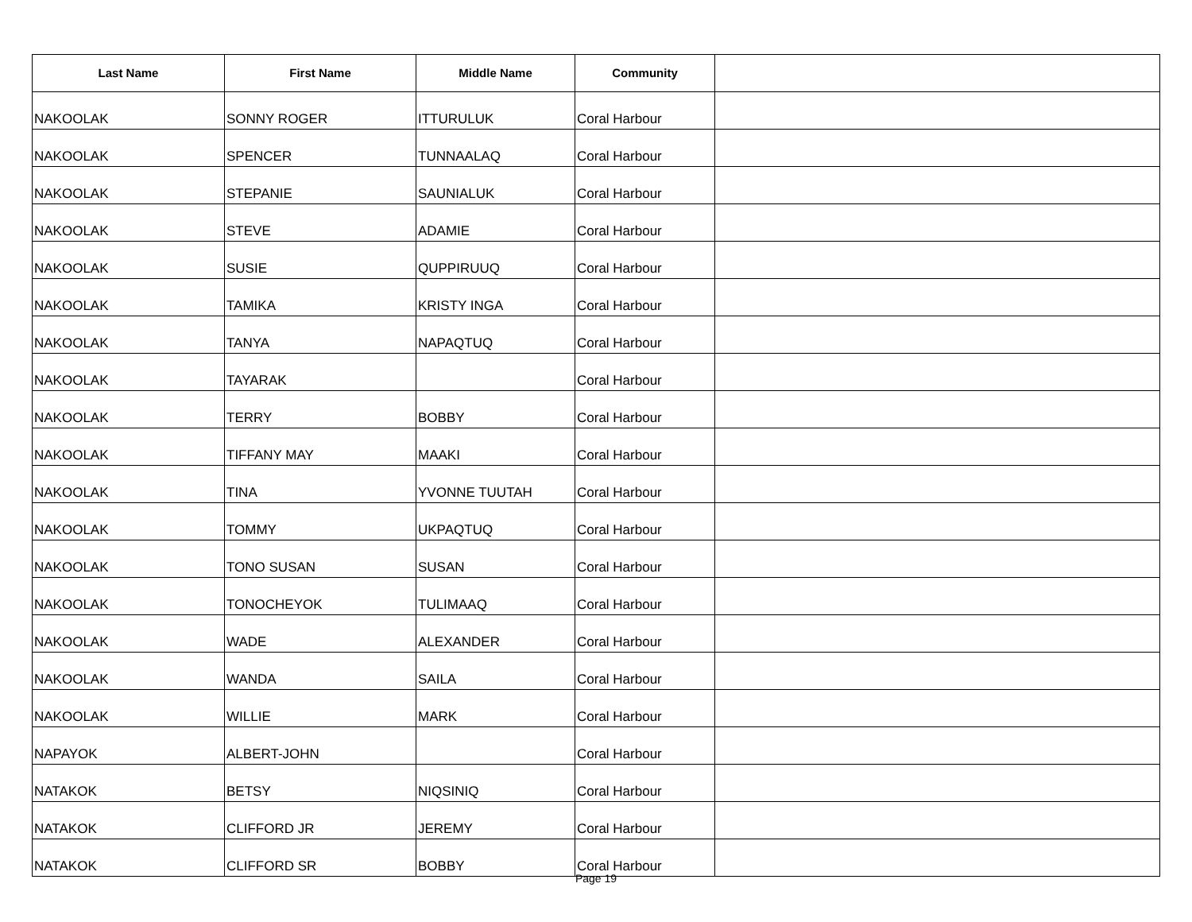| Last Name | First Name | Middle Name | Community | |
| --- | --- | --- | --- | --- |
| NAKOOLAK | SONNY ROGER | ITTURULUK | Coral Harbour | |
| NAKOOLAK | SPENCER | TUNNAALAQ | Coral Harbour | |
| NAKOOLAK | STEPANIE | SAUNIALUK | Coral Harbour | |
| NAKOOLAK | STEVE | ADAMIE | Coral Harbour | |
| NAKOOLAK | SUSIE | QUPPIRUUQ | Coral Harbour | |
| NAKOOLAK | TAMIKA | KRISTY INGA | Coral Harbour | |
| NAKOOLAK | TANYA | NAPAQTUQ | Coral Harbour | |
| NAKOOLAK | TAYARAK | | Coral Harbour | |
| NAKOOLAK | TERRY | BOBBY | Coral Harbour | |
| NAKOOLAK | TIFFANY MAY | MAAKI | Coral Harbour | |
| NAKOOLAK | TINA | YVONNE TUUTAH | Coral Harbour | |
| NAKOOLAK | TOMMY | UKPAQTUQ | Coral Harbour | |
| NAKOOLAK | TONO SUSAN | SUSAN | Coral Harbour | |
| NAKOOLAK | TONOCHEYOK | TULIMAAQ | Coral Harbour | |
| NAKOOLAK | WADE | ALEXANDER | Coral Harbour | |
| NAKOOLAK | WANDA | SAILA | Coral Harbour | |
| NAKOOLAK | WILLIE | MARK | Coral Harbour | |
| NAPAYOK | ALBERT-JOHN | | Coral Harbour | |
| NATAKOK | BETSY | NIQSINIQ | Coral Harbour | |
| NATAKOK | CLIFFORD JR | JEREMY | Coral Harbour | |
| NATAKOK | CLIFFORD SR | BOBBY | Coral Harbour | |
Page 19